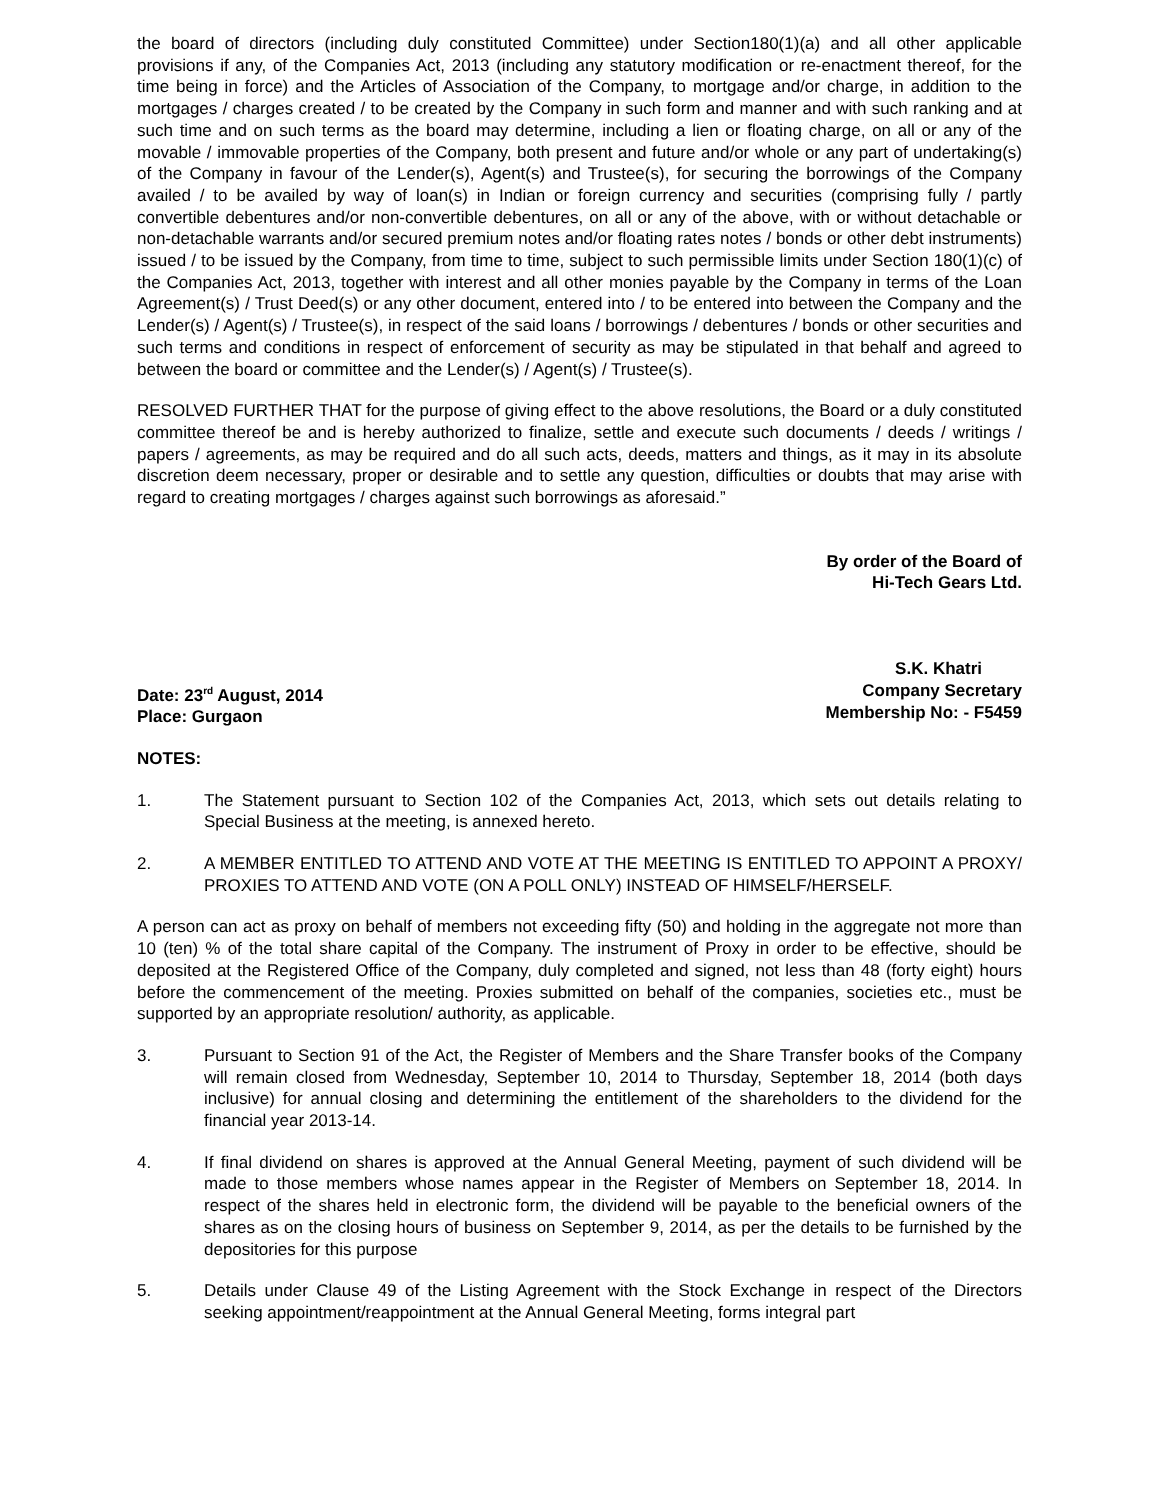the board of directors (including duly constituted Committee) under Section180(1)(a) and all other applicable provisions if any, of the Companies Act, 2013 (including any statutory modification or re-enactment thereof, for the time being in force) and the Articles of Association of the Company, to mortgage and/or charge, in addition to the mortgages / charges created / to be created by the Company in such form and manner and with such ranking and at such time and on such terms as the board may determine, including a lien or floating charge, on all or any of the movable / immovable properties of the Company, both present and future and/or whole or any part of undertaking(s) of the Company in favour of the Lender(s), Agent(s) and Trustee(s), for securing the borrowings of the Company availed / to be availed by way of loan(s) in Indian or foreign currency and securities (comprising fully / partly convertible debentures and/or non-convertible debentures, on all or any of the above, with or without detachable or non-detachable warrants and/or secured premium notes and/or floating rates notes / bonds or other debt instruments) issued / to be issued by the Company, from time to time, subject to such permissible limits under Section 180(1)(c) of the Companies Act, 2013, together with interest and all other monies payable by the Company in terms of the Loan Agreement(s) / Trust Deed(s) or any other document, entered into / to be entered into between the Company and the Lender(s) / Agent(s) / Trustee(s), in respect of the said loans / borrowings / debentures / bonds or other securities and such terms and conditions in respect of enforcement of security as may be stipulated in that behalf and agreed to between the board or committee and the Lender(s) / Agent(s) / Trustee(s).
RESOLVED FURTHER THAT for the purpose of giving effect to the above resolutions, the Board or a duly constituted committee thereof be and is hereby authorized to finalize, settle and execute such documents / deeds / writings / papers / agreements, as may be required and do all such acts, deeds, matters and things, as it may in its absolute discretion deem necessary, proper or desirable and to settle any question, difficulties or doubts that may arise with regard to creating mortgages / charges against such borrowings as aforesaid.”
By order of the Board of
Hi-Tech Gears Ltd.
S.K. Khatri
Date: 23<sup>rd</sup> August, 2014
Place: Gurgaon
Company Secretary
Membership No: - F5459
NOTES:
1. The Statement pursuant to Section 102 of the Companies Act, 2013, which sets out details relating to Special Business at the meeting, is annexed hereto.
2. A MEMBER ENTITLED TO ATTEND AND VOTE AT THE MEETING IS ENTITLED TO APPOINT A PROXY/ PROXIES TO ATTEND AND VOTE (ON A POLL ONLY) INSTEAD OF HIMSELF/HERSELF.
A person can act as proxy on behalf of members not exceeding fifty (50) and holding in the aggregate not more than 10 (ten) % of the total share capital of the Company. The instrument of Proxy in order to be effective, should be deposited at the Registered Office of the Company, duly completed and signed, not less than 48 (forty eight) hours before the commencement of the meeting. Proxies submitted on behalf of the companies, societies etc., must be supported by an appropriate resolution/ authority, as applicable.
3. Pursuant to Section 91 of the Act, the Register of Members and the Share Transfer books of the Company will remain closed from Wednesday, September 10, 2014 to Thursday, September 18, 2014 (both days inclusive) for annual closing and determining the entitlement of the shareholders to the dividend for the financial year 2013-14.
4. If final dividend on shares is approved at the Annual General Meeting, payment of such dividend will be made to those members whose names appear in the Register of Members on September 18, 2014. In respect of the shares held in electronic form, the dividend will be payable to the beneficial owners of the shares as on the closing hours of business on September 9, 2014, as per the details to be furnished by the depositories for this purpose
5. Details under Clause 49 of the Listing Agreement with the Stock Exchange in respect of the Directors seeking appointment/reappointment at the Annual General Meeting, forms integral part